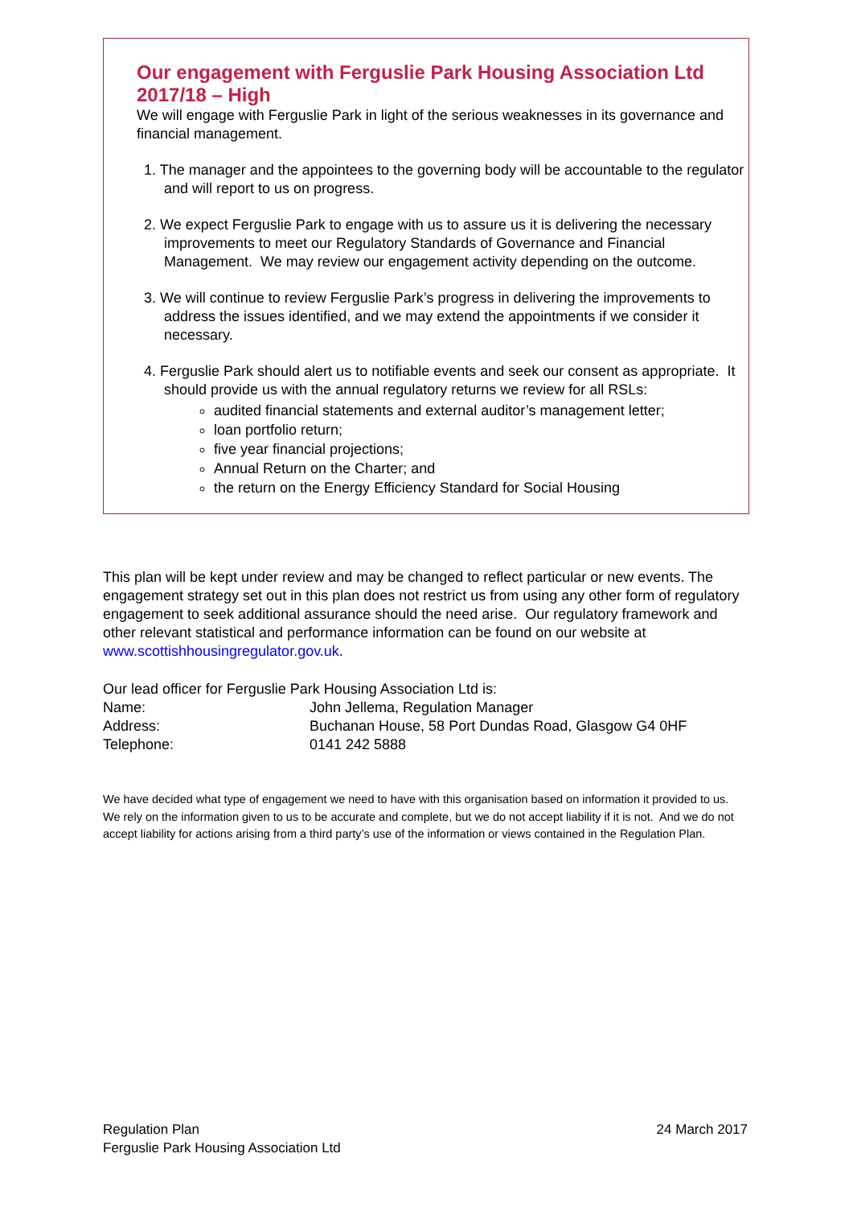Our engagement with Ferguslie Park Housing Association Ltd 2017/18 – High
We will engage with Ferguslie Park in light of the serious weaknesses in its governance and financial management.
1. The manager and the appointees to the governing body will be accountable to the regulator and will report to us on progress.
2. We expect Ferguslie Park to engage with us to assure us it is delivering the necessary improvements to meet our Regulatory Standards of Governance and Financial Management. We may review our engagement activity depending on the outcome.
3. We will continue to review Ferguslie Park’s progress in delivering the improvements to address the issues identified, and we may extend the appointments if we consider it necessary.
4. Ferguslie Park should alert us to notifiable events and seek our consent as appropriate. It should provide us with the annual regulatory returns we review for all RSLs:
audited financial statements and external auditor’s management letter;
loan portfolio return;
five year financial projections;
Annual Return on the Charter; and
the return on the Energy Efficiency Standard for Social Housing
This plan will be kept under review and may be changed to reflect particular or new events. The engagement strategy set out in this plan does not restrict us from using any other form of regulatory engagement to seek additional assurance should the need arise. Our regulatory framework and other relevant statistical and performance information can be found on our website at www.scottishhousingregulator.gov.uk.
| Our lead officer for Ferguslie Park Housing Association Ltd is: | |
| Name: | John Jellema, Regulation Manager |
| Address: | Buchanan House, 58 Port Dundas Road, Glasgow G4 0HF |
| Telephone: | 0141 242 5888 |
We have decided what type of engagement we need to have with this organisation based on information it provided to us. We rely on the information given to us to be accurate and complete, but we do not accept liability if it is not. And we do not accept liability for actions arising from a third party’s use of the information or views contained in the Regulation Plan.
Regulation Plan
Ferguslie Park Housing Association Ltd
24 March 2017